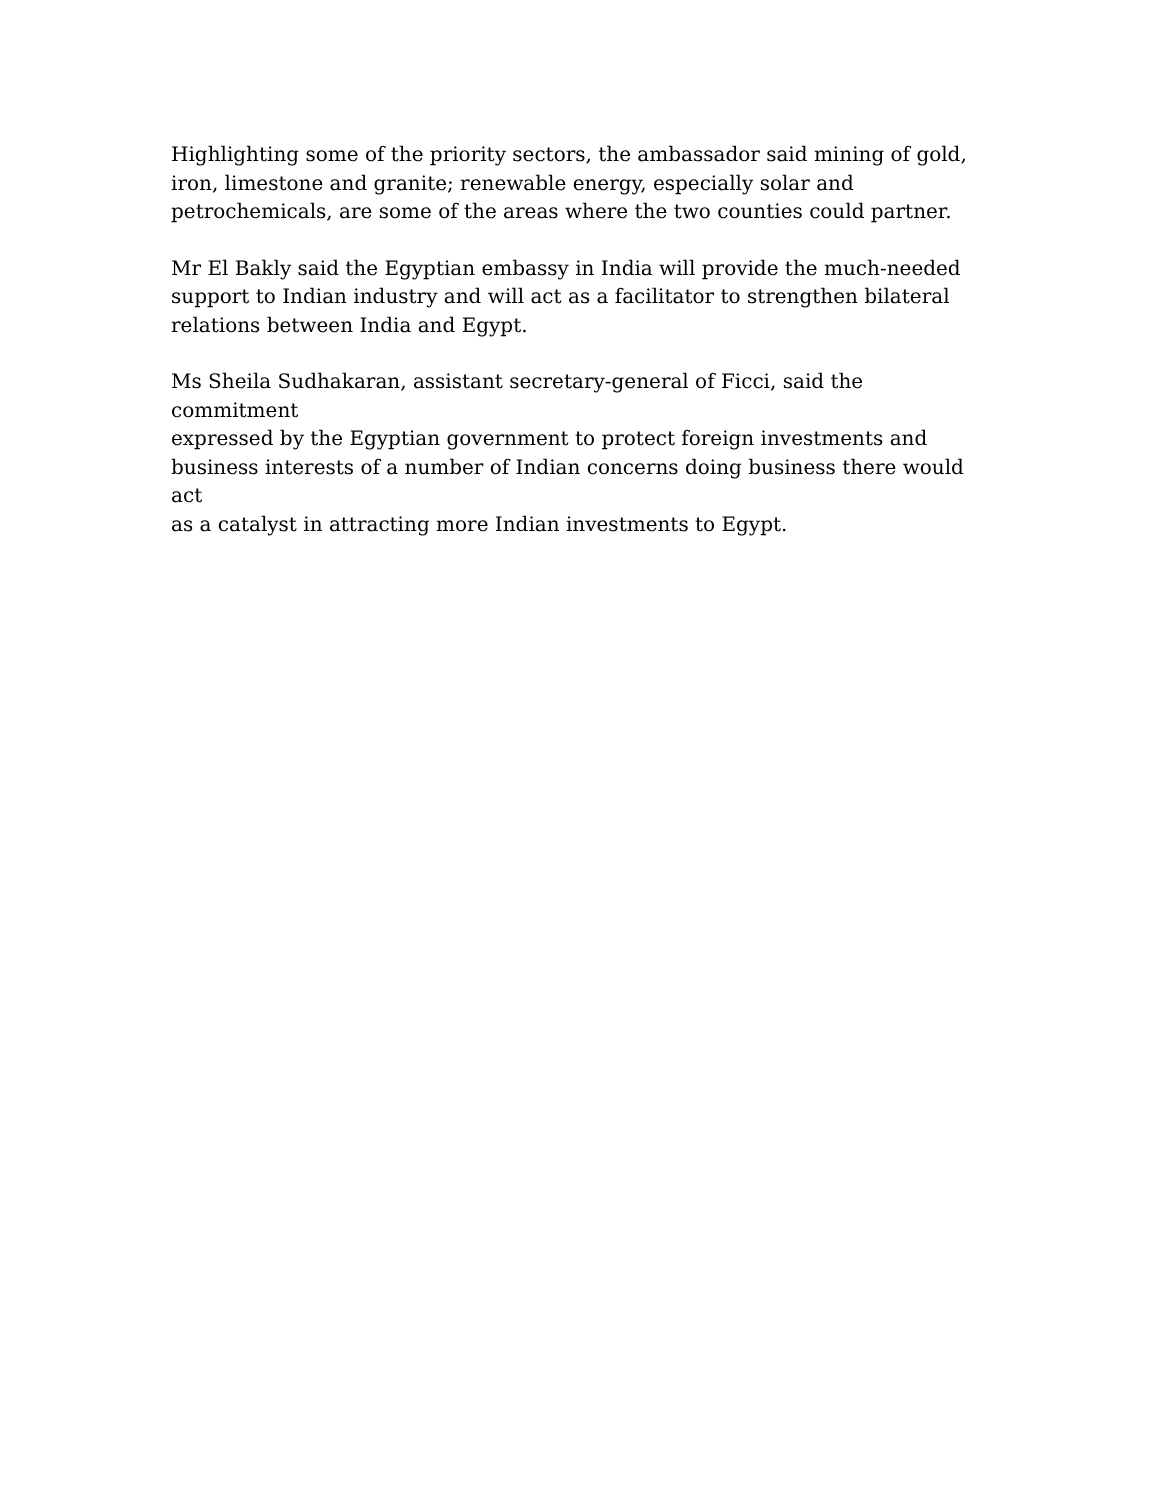Highlighting some of the priority sectors, the ambassador said mining of gold,
iron, limestone and granite; renewable energy, especially solar and
petrochemicals, are some of the areas where the two counties could partner.
Mr El Bakly said the Egyptian embassy in India will provide the much-needed
support to Indian industry and will act as a facilitator to strengthen bilateral
relations between India and Egypt.
Ms Sheila Sudhakaran, assistant secretary-general of Ficci, said the commitment
expressed by the Egyptian government to protect foreign investments and
business interests of a number of Indian concerns doing business there would act
as a catalyst in attracting more Indian investments to Egypt.